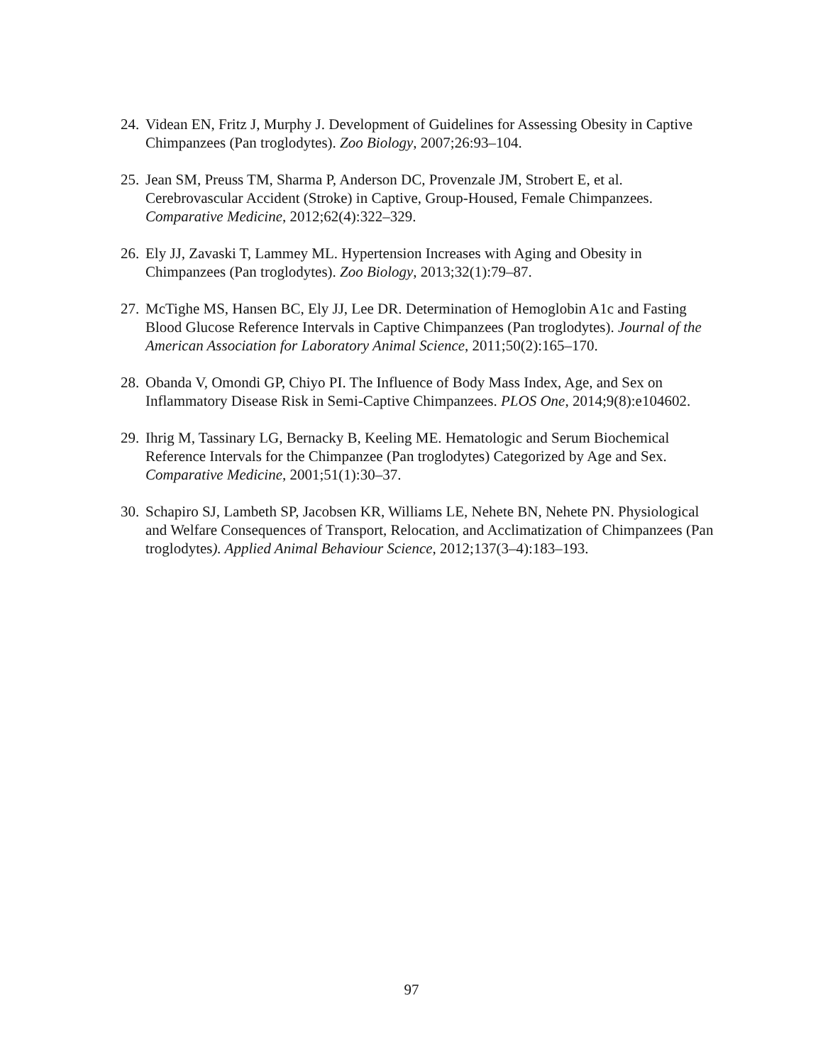24. Videan EN, Fritz J, Murphy J. Development of Guidelines for Assessing Obesity in Captive Chimpanzees (Pan troglodytes). Zoo Biology, 2007;26:93–104.
25. Jean SM, Preuss TM, Sharma P, Anderson DC, Provenzale JM, Strobert E, et al. Cerebrovascular Accident (Stroke) in Captive, Group-Housed, Female Chimpanzees. Comparative Medicine, 2012;62(4):322–329.
26. Ely JJ, Zavaski T, Lammey ML. Hypertension Increases with Aging and Obesity in Chimpanzees (Pan troglodytes). Zoo Biology, 2013;32(1):79–87.
27. McTighe MS, Hansen BC, Ely JJ, Lee DR. Determination of Hemoglobin A1c and Fasting Blood Glucose Reference Intervals in Captive Chimpanzees (Pan troglodytes). Journal of the American Association for Laboratory Animal Science, 2011;50(2):165–170.
28. Obanda V, Omondi GP, Chiyo PI. The Influence of Body Mass Index, Age, and Sex on Inflammatory Disease Risk in Semi-Captive Chimpanzees. PLOS One, 2014;9(8):e104602.
29. Ihrig M, Tassinary LG, Bernacky B, Keeling ME. Hematologic and Serum Biochemical Reference Intervals for the Chimpanzee (Pan troglodytes) Categorized by Age and Sex. Comparative Medicine, 2001;51(1):30–37.
30. Schapiro SJ, Lambeth SP, Jacobsen KR, Williams LE, Nehete BN, Nehete PN. Physiological and Welfare Consequences of Transport, Relocation, and Acclimatization of Chimpanzees (Pan troglodytes). Applied Animal Behaviour Science, 2012;137(3–4):183–193.
97